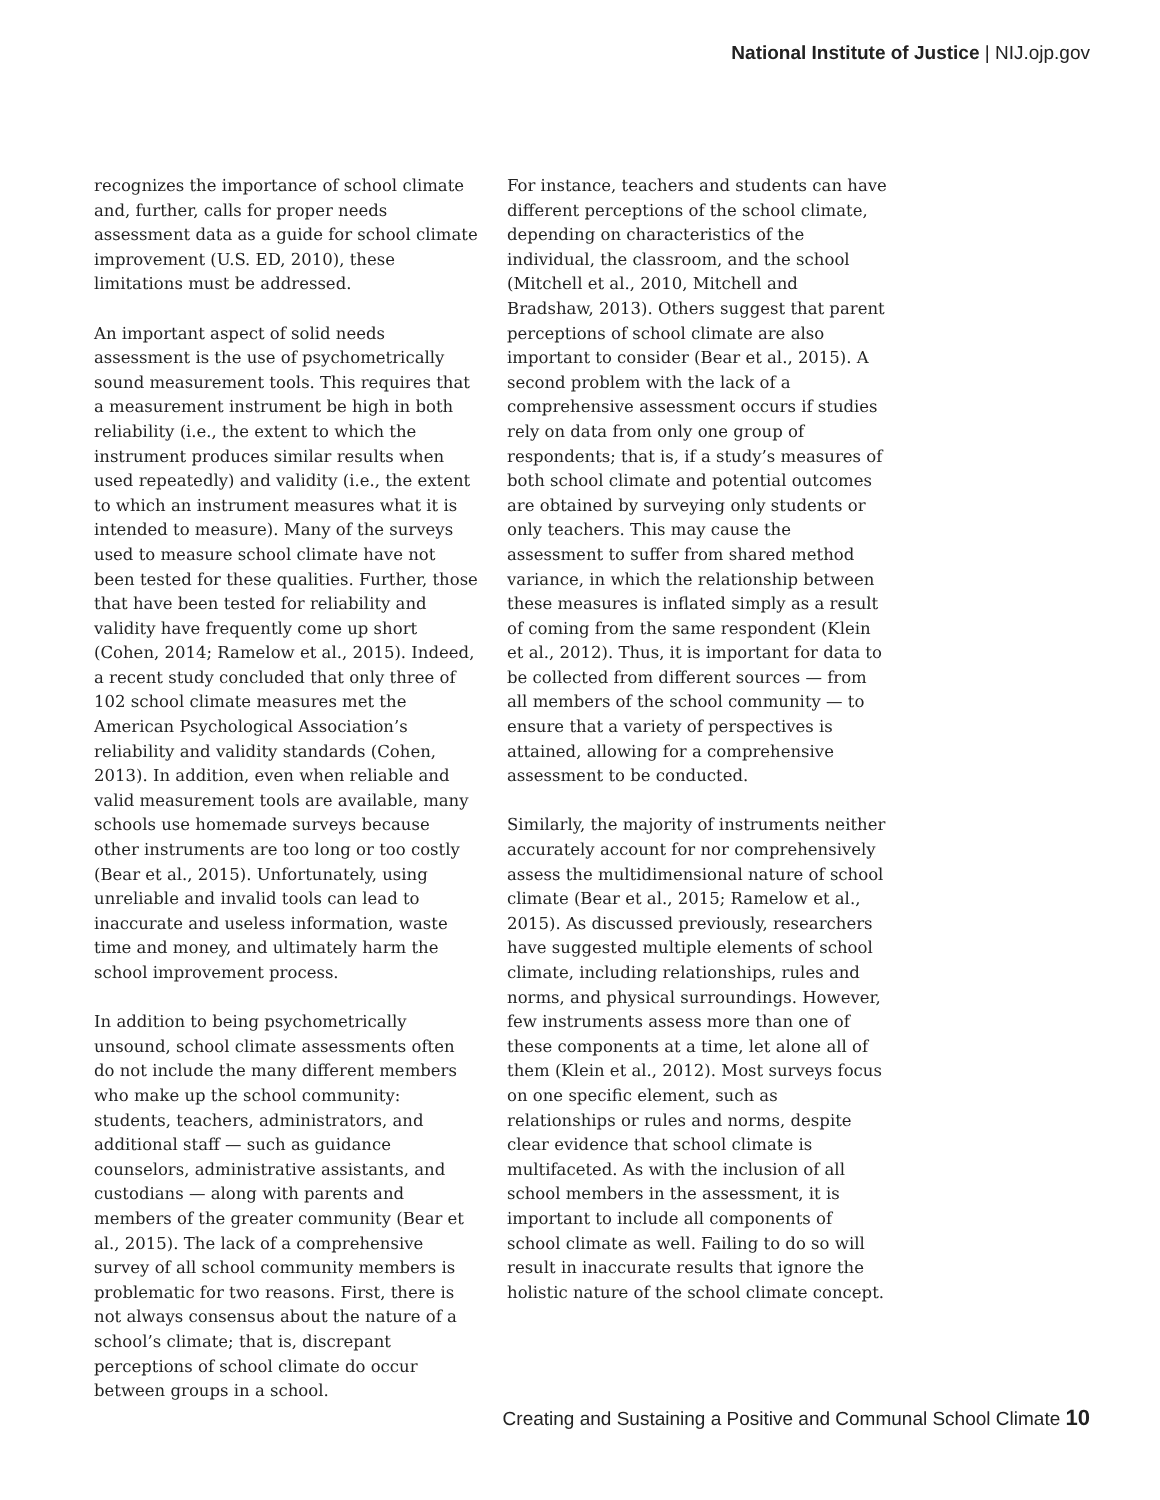National Institute of Justice | NIJ.ojp.gov
recognizes the importance of school climate and, further, calls for proper needs assessment data as a guide for school climate improvement (U.S. ED, 2010), these limitations must be addressed.
An important aspect of solid needs assessment is the use of psychometrically sound measurement tools. This requires that a measurement instrument be high in both reliability (i.e., the extent to which the instrument produces similar results when used repeatedly) and validity (i.e., the extent to which an instrument measures what it is intended to measure). Many of the surveys used to measure school climate have not been tested for these qualities. Further, those that have been tested for reliability and validity have frequently come up short (Cohen, 2014; Ramelow et al., 2015). Indeed, a recent study concluded that only three of 102 school climate measures met the American Psychological Association’s reliability and validity standards (Cohen, 2013). In addition, even when reliable and valid measurement tools are available, many schools use homemade surveys because other instruments are too long or too costly (Bear et al., 2015). Unfortunately, using unreliable and invalid tools can lead to inaccurate and useless information, waste time and money, and ultimately harm the school improvement process.
In addition to being psychometrically unsound, school climate assessments often do not include the many different members who make up the school community: students, teachers, administrators, and additional staff — such as guidance counselors, administrative assistants, and custodians — along with parents and members of the greater community (Bear et al., 2015). The lack of a comprehensive survey of all school community members is problematic for two reasons. First, there is not always consensus about the nature of a school’s climate; that is, discrepant perceptions of school climate do occur between groups in a school.
For instance, teachers and students can have different perceptions of the school climate, depending on characteristics of the individual, the classroom, and the school (Mitchell et al., 2010, Mitchell and Bradshaw, 2013). Others suggest that parent perceptions of school climate are also important to consider (Bear et al., 2015). A second problem with the lack of a comprehensive assessment occurs if studies rely on data from only one group of respondents; that is, if a study’s measures of both school climate and potential outcomes are obtained by surveying only students or only teachers. This may cause the assessment to suffer from shared method variance, in which the relationship between these measures is inflated simply as a result of coming from the same respondent (Klein et al., 2012). Thus, it is important for data to be collected from different sources — from all members of the school community — to ensure that a variety of perspectives is attained, allowing for a comprehensive assessment to be conducted.
Similarly, the majority of instruments neither accurately account for nor comprehensively assess the multidimensional nature of school climate (Bear et al., 2015; Ramelow et al., 2015). As discussed previously, researchers have suggested multiple elements of school climate, including relationships, rules and norms, and physical surroundings. However, few instruments assess more than one of these components at a time, let alone all of them (Klein et al., 2012). Most surveys focus on one specific element, such as relationships or rules and norms, despite clear evidence that school climate is multifaceted. As with the inclusion of all school members in the assessment, it is important to include all components of school climate as well. Failing to do so will result in inaccurate results that ignore the holistic nature of the school climate concept.
Creating and Sustaining a Positive and Communal School Climate 10